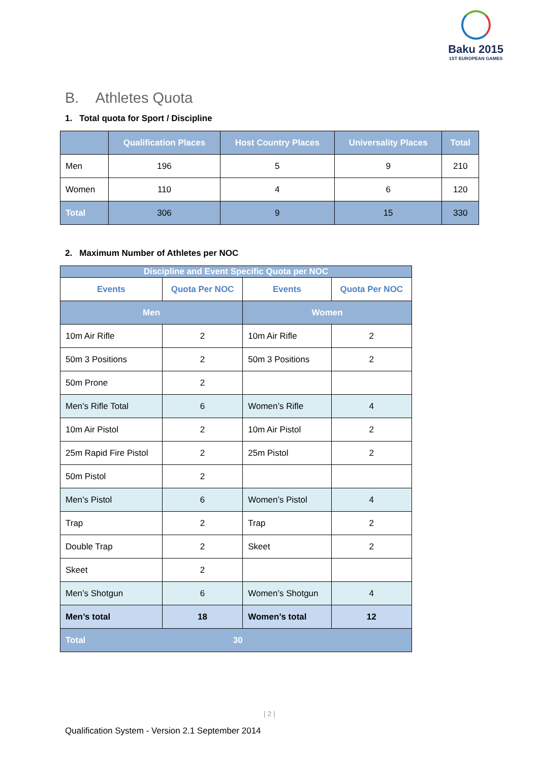Baku 2015
1ST EUROPEAN GAMES
B. Athletes Quota
1. Total quota for Sport / Discipline
| | Qualification Places | Host Country Places | Universality Places | Total |
| --- | --- | --- | --- | --- |
| Men | 196 | 5 | 9 | 210 |
| Women | 110 | 4 | 6 | 120 |
| Total | 306 | 9 | 15 | 330 |
2. Maximum Number of Athletes per NOC
| Discipline and Event Specific Quota per NOC | | | |
| Events | Quota Per NOC | Events | Quota Per NOC |
| Men | | Women | |
| 10m Air Rifle | 2 | 10m Air Rifle | 2 |
| 50m 3 Positions | 2 | 50m 3 Positions | 2 |
| 50m Prone | 2 | | |
| Men’s Rifle Total | 6 | Women’s Rifle | 4 |
| 10m Air Pistol | 2 | 10m Air Pistol | 2 |
| 25m Rapid Fire Pistol | 2 | 25m Pistol | 2 |
| 50m Pistol | 2 | | |
| Men’s Pistol | 6 | Women’s Pistol | 4 |
| Trap | 2 | Trap | 2 |
| Double Trap | 2 | Skeet | 2 |
| Skeet | 2 | | |
| Men’s Shotgun | 6 | Women’s Shotgun | 4 |
| Men’s total | 18 | Women’s total | 12 |
| Total 30 | | | |
| 2 |
Qualification System - Version 2.1 September 2014